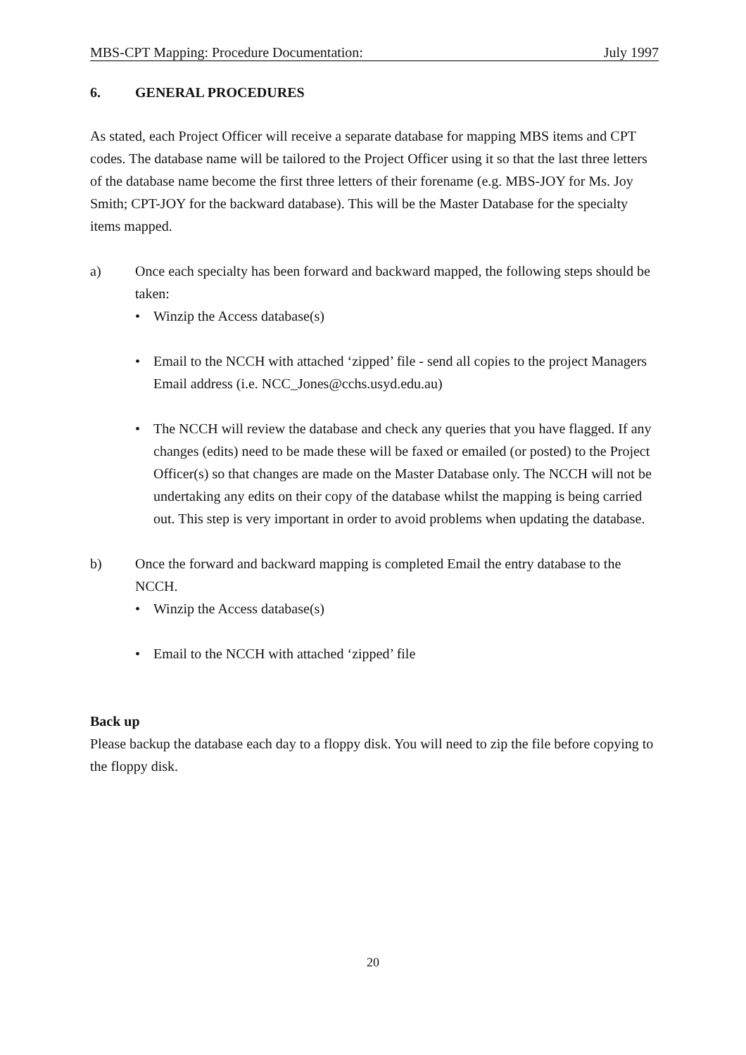MBS-CPT Mapping: Procedure Documentation: July 1997
6. GENERAL PROCEDURES
As stated, each Project Officer will receive a separate database for mapping MBS items and CPT codes. The database name will be tailored to the Project Officer using it so that the last three letters of the database name become the first three letters of their forename (e.g. MBS-JOY for Ms. Joy Smith; CPT-JOY for the backward database). This will be the Master Database for the specialty items mapped.
a) Once each specialty has been forward and backward mapped, the following steps should be taken:
• Winzip the Access database(s)
• Email to the NCCH with attached ‘zipped’ file - send all copies to the project Managers Email address (i.e. NCC_Jones@cchs.usyd.edu.au)
• The NCCH will review the database and check any queries that you have flagged. If any changes (edits) need to be made these will be faxed or emailed (or posted) to the Project Officer(s) so that changes are made on the Master Database only. The NCCH will not be undertaking any edits on their copy of the database whilst the mapping is being carried out. This step is very important in order to avoid problems when updating the database.
b) Once the forward and backward mapping is completed Email the entry database to the NCCH.
• Winzip the Access database(s)
• Email to the NCCH with attached ‘zipped’ file
Back up
Please backup the database each day to a floppy disk. You will need to zip the file before copying to the floppy disk.
20